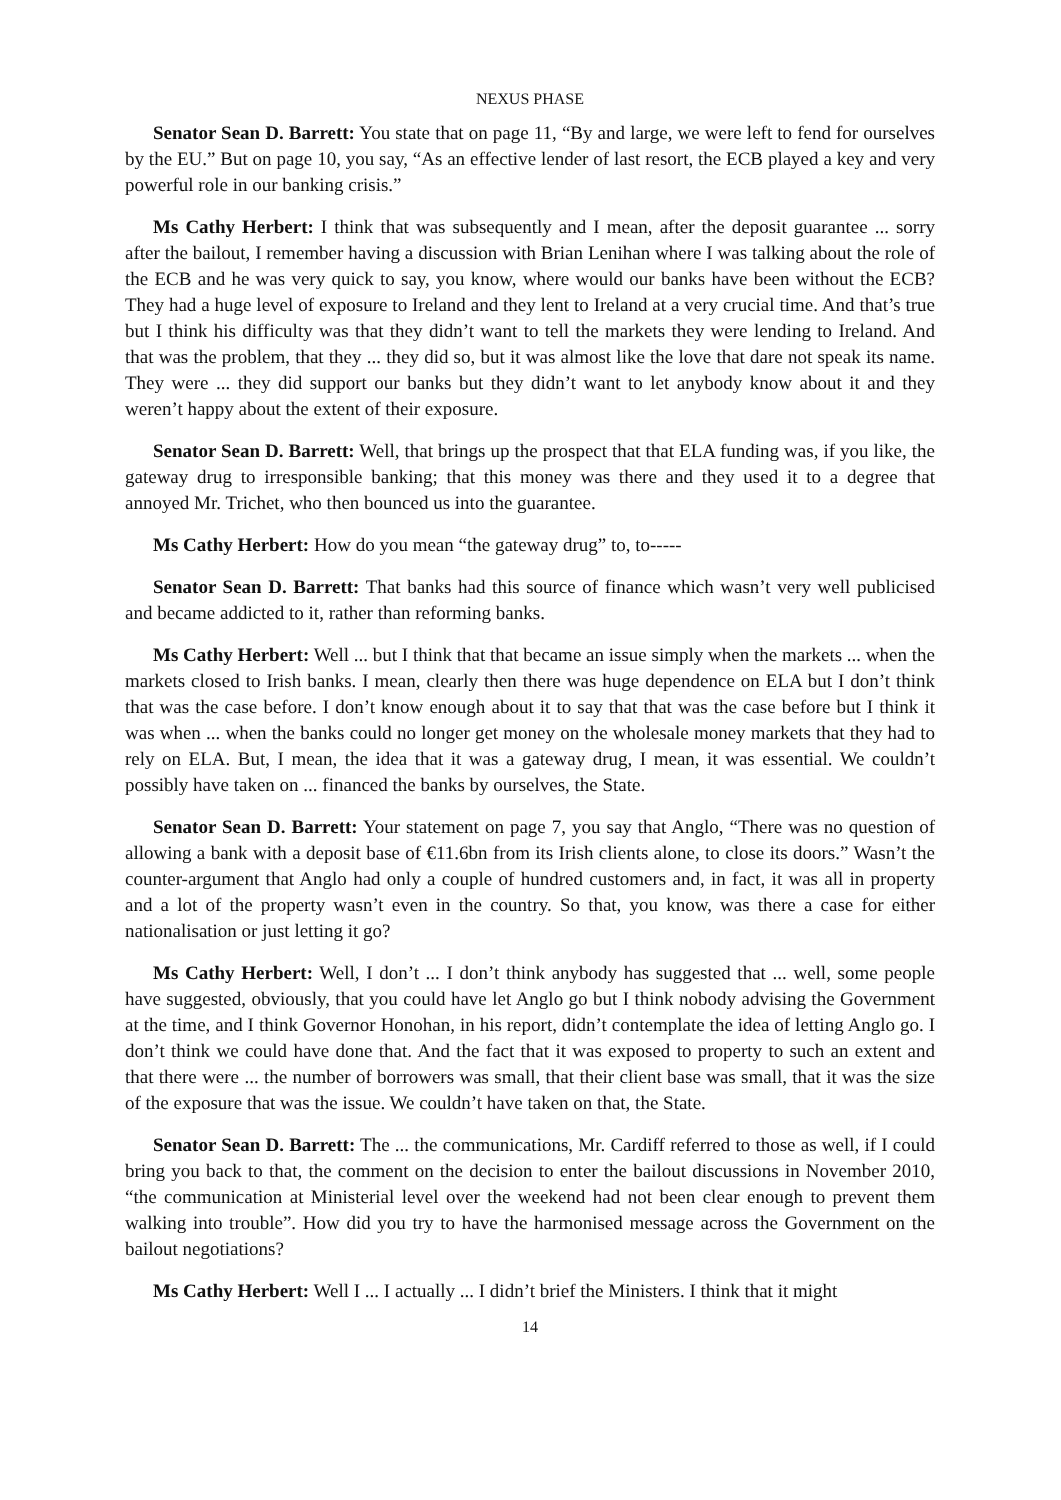NEXUS PHASE
Senator Sean D. Barrett: You state that on page 11, “By and large, we were left to fend for ourselves by the EU.” But on page 10, you say, “As an effective lender of last resort, the ECB played a key and very powerful role in our banking crisis.”
Ms Cathy Herbert: I think that was subsequently and I mean, after the deposit guarantee ... sorry after the bailout, I remember having a discussion with Brian Lenihan where I was talking about the role of the ECB and he was very quick to say, you know, where would our banks have been without the ECB? They had a huge level of exposure to Ireland and they lent to Ireland at a very crucial time. And that’s true but I think his difficulty was that they didn’t want to tell the markets they were lending to Ireland. And that was the problem, that they ... they did so, but it was almost like the love that dare not speak its name. They were ... they did support our banks but they didn’t want to let anybody know about it and they weren’t happy about the extent of their exposure.
Senator Sean D. Barrett: Well, that brings up the prospect that that ELA funding was, if you like, the gateway drug to irresponsible banking; that this money was there and they used it to a degree that annoyed Mr. Trichet, who then bounced us into the guarantee.
Ms Cathy Herbert: How do you mean “the gateway drug” to, to-----
Senator Sean D. Barrett: That banks had this source of finance which wasn’t very well publicised and became addicted to it, rather than reforming banks.
Ms Cathy Herbert: Well ... but I think that that became an issue simply when the markets ... when the markets closed to Irish banks. I mean, clearly then there was huge dependence on ELA but I don’t think that was the case before. I don’t know enough about it to say that that was the case before but I think it was when ... when the banks could no longer get money on the wholesale money markets that they had to rely on ELA. But, I mean, the idea that it was a gateway drug, I mean, it was essential. We couldn’t possibly have taken on ... financed the banks by ourselves, the State.
Senator Sean D. Barrett: Your statement on page 7, you say that Anglo, “There was no question of allowing a bank with a deposit base of €11.6bn from its Irish clients alone, to close its doors.” Wasn’t the counter-argument that Anglo had only a couple of hundred customers and, in fact, it was all in property and a lot of the property wasn’t even in the country. So that, you know, was there a case for either nationalisation or just letting it go?
Ms Cathy Herbert: Well, I don’t ... I don’t think anybody has suggested that ... well, some people have suggested, obviously, that you could have let Anglo go but I think nobody advising the Government at the time, and I think Governor Honohan, in his report, didn’t contemplate the idea of letting Anglo go. I don’t think we could have done that. And the fact that it was exposed to property to such an extent and that there were ... the number of borrowers was small, that their client base was small, that it was the size of the exposure that was the issue. We couldn’t have taken on that, the State.
Senator Sean D. Barrett: The ... the communications, Mr. Cardiff referred to those as well, if I could bring you back to that, the comment on the decision to enter the bailout discussions in November 2010, “the communication at Ministerial level over the weekend had not been clear enough to prevent them walking into trouble”. How did you try to have the harmonised message across the Government on the bailout negotiations?
Ms Cathy Herbert: Well I ... I actually ... I didn’t brief the Ministers. I think that it might
14